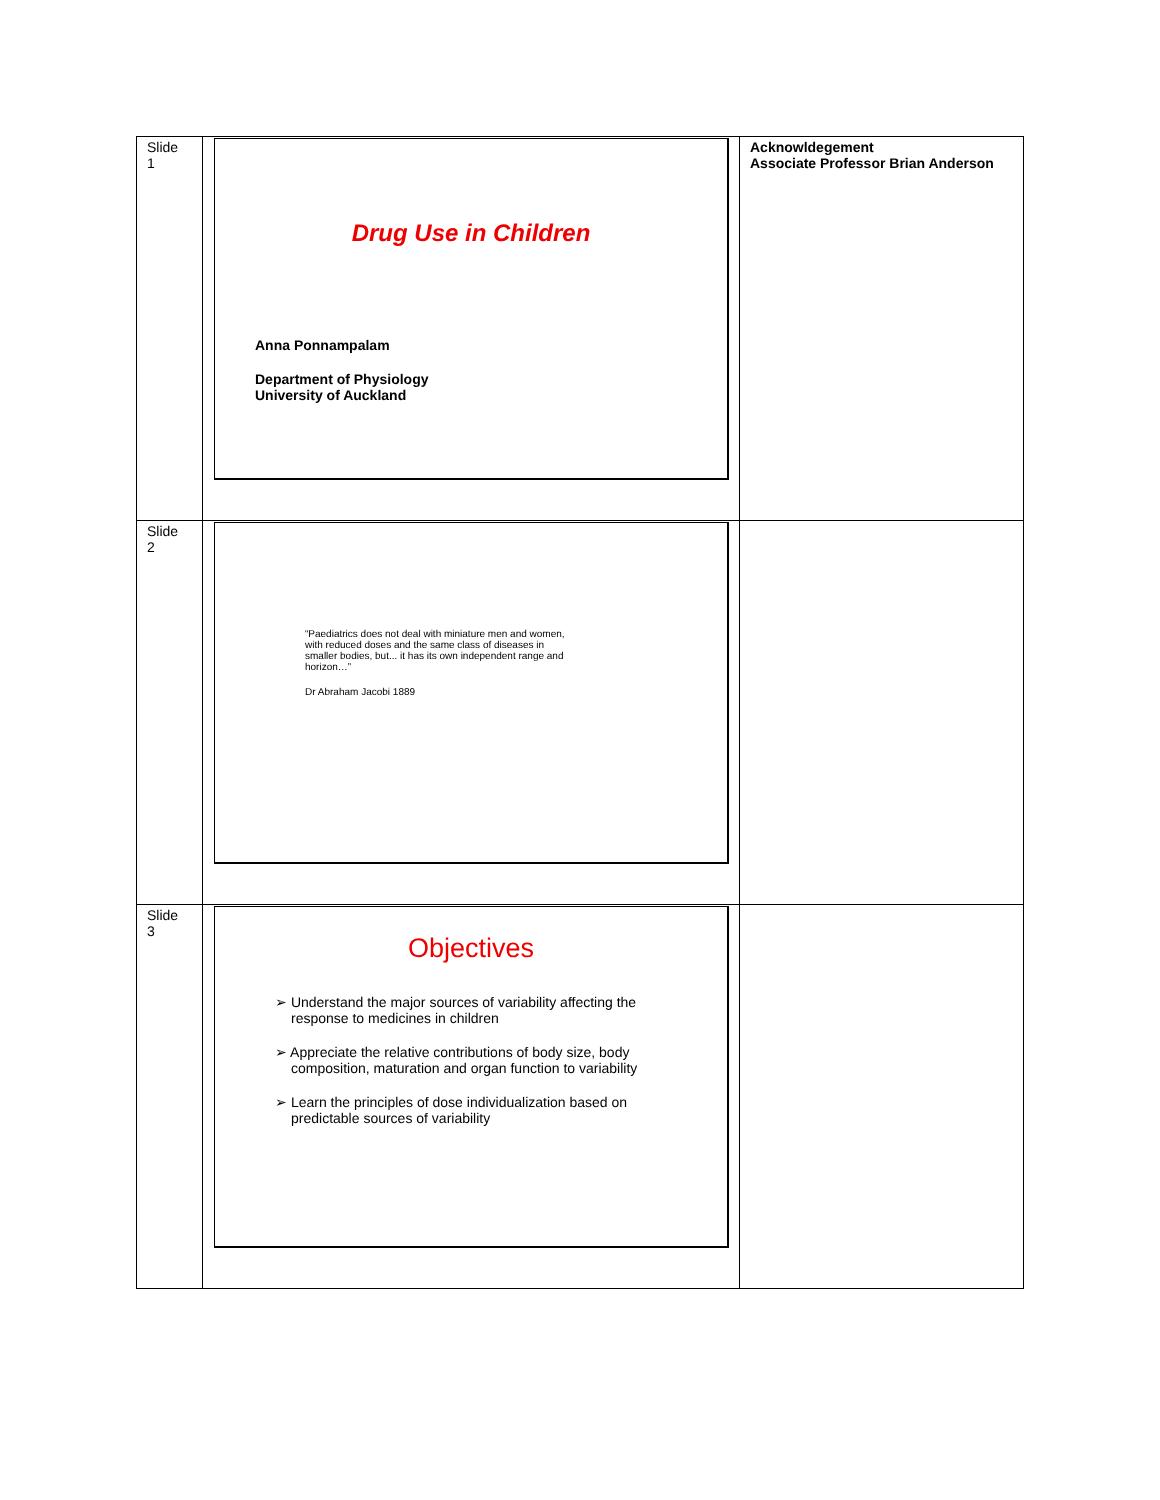| Slide 1 | Drug Use in Children Anna Ponnampalam Department of Physiology University of Auckland | Acknowldegement Associate Professor Brian Anderson |
| Slide 2 | “Paediatrics does not deal with miniature men and women, with reduced doses and the same class of diseases in smaller bodies, but... it has its own independent range and horizon…” Dr Abraham Jacobi 1889 | |
| Slide 3 | Objectives ➢ Understand the major sources of variability affecting the response to medicines in children ➢ Appreciate the relative contributions of body size, body composition, maturation and organ function to variability ➢ Learn the principles of dose individualization based on predictable sources of variability | |